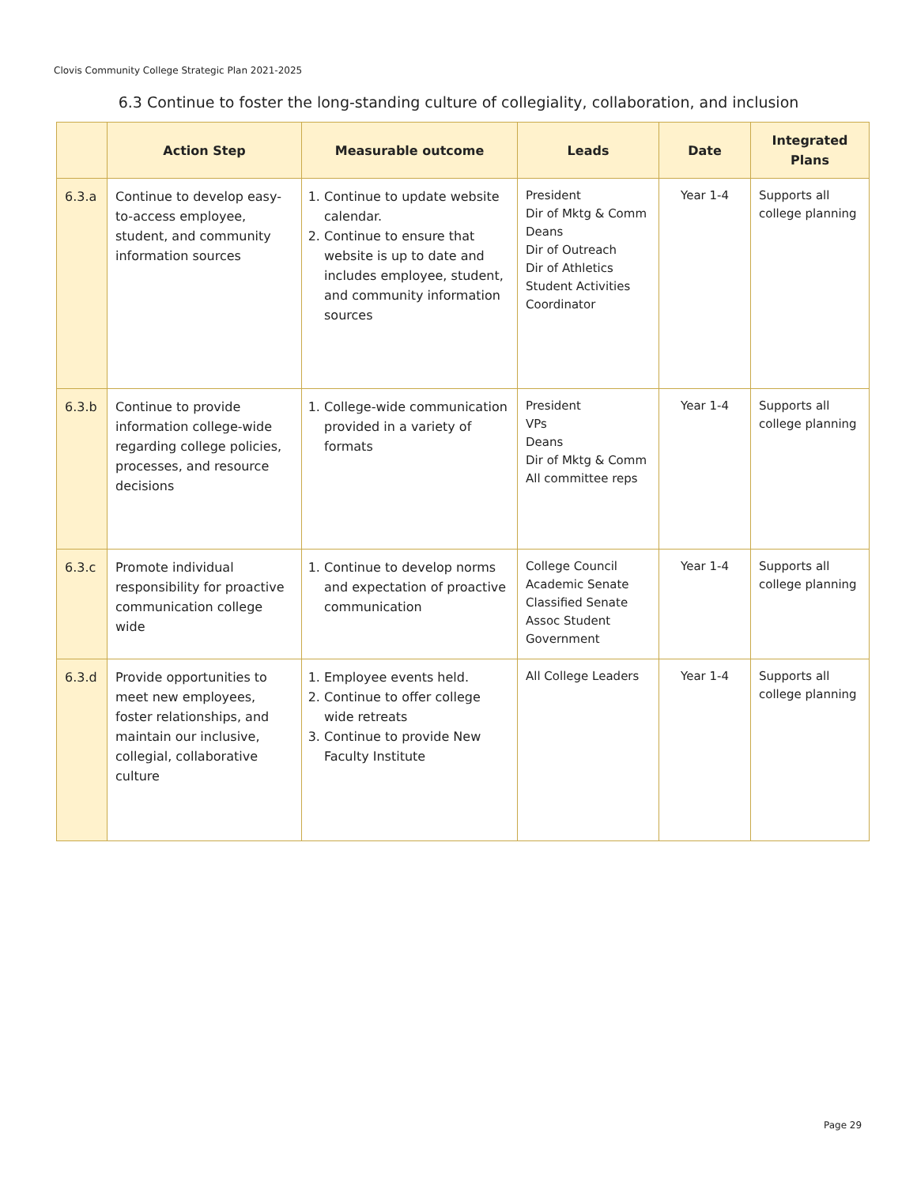Clovis Community College Strategic Plan 2021-2025
6.3 Continue to foster the long-standing culture of collegiality, collaboration, and inclusion
| | Action Step | Measurable outcome | Leads | Date | Integrated Plans |
| --- | --- | --- | --- | --- | --- |
| 6.3.a | Continue to develop easy-to-access employee, student, and community information sources | 1. Continue to update website calendar. 2. Continue to ensure that website is up to date and includes employee, student, and community information sources | President Dir of Mktg & Comm Deans Dir of Outreach Dir of Athletics Student Activities Coordinator | Year 1-4 | Supports all college planning |
| 6.3.b | Continue to provide information college-wide regarding college policies, processes, and resource decisions | 1. College-wide communication provided in a variety of formats | President VPs Deans Dir of Mktg & Comm All committee reps | Year 1-4 | Supports all college planning |
| 6.3.c | Promote individual responsibility for proactive communication college wide | 1. Continue to develop norms and expectation of proactive communication | College Council Academic Senate Classified Senate Assoc Student Government | Year 1-4 | Supports all college planning |
| 6.3.d | Provide opportunities to meet new employees, foster relationships, and maintain our inclusive, collegial, collaborative culture | 1. Employee events held. 2. Continue to offer college wide retreats 3. Continue to provide New Faculty Institute | All College Leaders | Year 1-4 | Supports all college planning |
Page 29